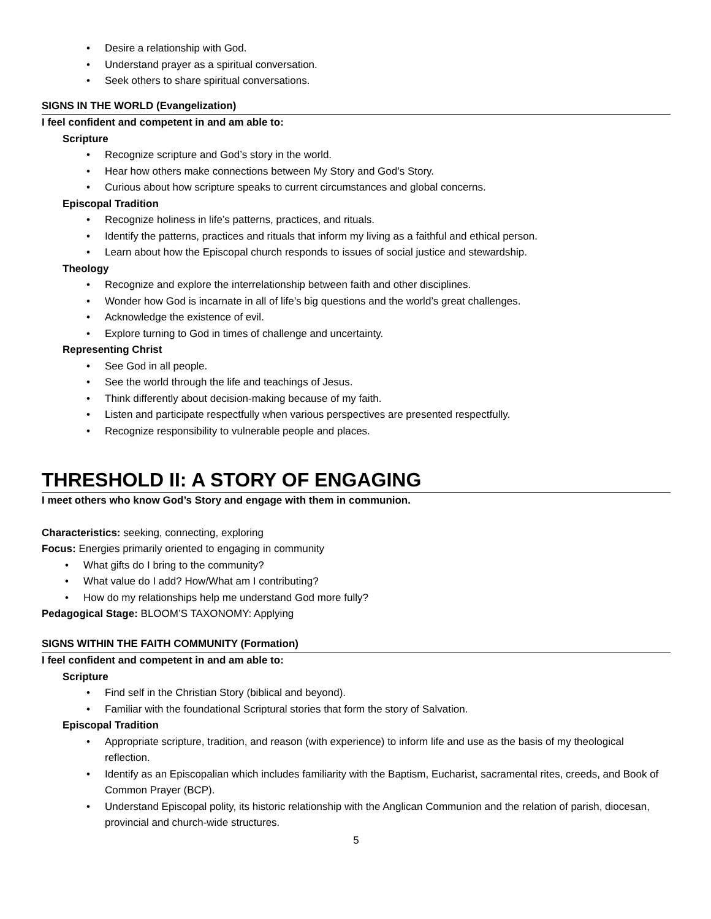Desire a relationship with God.
Understand prayer as a spiritual conversation.
Seek others to share spiritual conversations.
SIGNS IN THE WORLD (Evangelization)
I feel confident and competent in and am able to:
Scripture
Recognize scripture and God’s story in the world.
Hear how others make connections between My Story and God’s Story.
Curious about how scripture speaks to current circumstances and global concerns.
Episcopal Tradition
Recognize holiness in life’s patterns, practices, and rituals.
Identify the patterns, practices and rituals that inform my living as a faithful and ethical person.
Learn about how the Episcopal church responds to issues of social justice and stewardship.
Theology
Recognize and explore the interrelationship between faith and other disciplines.
Wonder how God is incarnate in all of life’s big questions and the world’s great challenges.
Acknowledge the existence of evil.
Explore turning to God in times of challenge and uncertainty.
Representing Christ
See God in all people.
See the world through the life and teachings of Jesus.
Think differently about decision-making because of my faith.
Listen and participate respectfully when various perspectives are presented respectfully.
Recognize responsibility to vulnerable people and places.
THRESHOLD II: A STORY OF ENGAGING
I meet others who know God’s Story and engage with them in communion.
Characteristics: seeking, connecting, exploring
Focus: Energies primarily oriented to engaging in community
What gifts do I bring to the community?
What value do I add? How/What am I contributing?
How do my relationships help me understand God more fully?
Pedagogical Stage: BLOOM’S TAXONOMY: Applying
SIGNS WITHIN THE FAITH COMMUNITY (Formation)
I feel confident and competent in and am able to:
Scripture
Find self in the Christian Story (biblical and beyond).
Familiar with the foundational Scriptural stories that form the story of Salvation.
Episcopal Tradition
Appropriate scripture, tradition, and reason (with experience) to inform life and use as the basis of my theological reflection.
Identify as an Episcopalian which includes familiarity with the Baptism, Eucharist, sacramental rites, creeds, and Book of Common Prayer (BCP).
Understand Episcopal polity, its historic relationship with the Anglican Communion and the relation of parish, diocesan, provincial and church-wide structures.
5